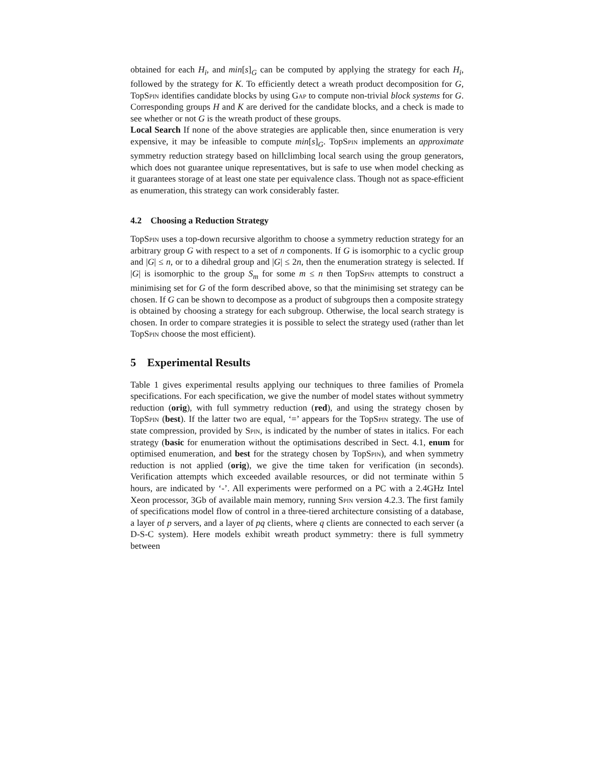obtained for each H<sub>i</sub>, and min[s]<sub>G</sub> can be computed by applying the strategy for each H<sub>i</sub>, followed by the strategy for K. To efficiently detect a wreath product decomposition for G, TopSpin identifies candidate blocks by using Gap to compute non-trivial block systems for G. Corresponding groups H and K are derived for the candidate blocks, and a check is made to see whether or not G is the wreath product of these groups.
Local Search If none of the above strategies are applicable then, since enumeration is very expensive, it may be infeasible to compute min[s]<sub>G</sub>. TopSpin implements an approximate symmetry reduction strategy based on hillclimbing local search using the group generators, which does not guarantee unique representatives, but is safe to use when model checking as it guarantees storage of at least one state per equivalence class. Though not as space-efficient as enumeration, this strategy can work considerably faster.
4.2 Choosing a Reduction Strategy
TopSpin uses a top-down recursive algorithm to choose a symmetry reduction strategy for an arbitrary group G with respect to a set of n components. If G is isomorphic to a cyclic group and |G| ≤ n, or to a dihedral group and |G| ≤ 2n, then the enumeration strategy is selected. If |G| is isomorphic to the group S<sub>m</sub> for some m ≤ n then TopSpin attempts to construct a minimising set for G of the form described above, so that the minimising set strategy can be chosen. If G can be shown to decompose as a product of subgroups then a composite strategy is obtained by choosing a strategy for each subgroup. Otherwise, the local search strategy is chosen. In order to compare strategies it is possible to select the strategy used (rather than let TopSpin choose the most efficient).
5 Experimental Results
Table 1 gives experimental results applying our techniques to three families of Promela specifications. For each specification, we give the number of model states without symmetry reduction (orig), with full symmetry reduction (red), and using the strategy chosen by TopSpin (best). If the latter two are equal, ‘=’ appears for the TopSpin strategy. The use of state compression, provided by Spin, is indicated by the number of states in italics. For each strategy (basic for enumeration without the optimisations described in Sect. 4.1, enum for optimised enumeration, and best for the strategy chosen by TopSpin), and when symmetry reduction is not applied (orig), we give the time taken for verification (in seconds). Verification attempts which exceeded available resources, or did not terminate within 5 hours, are indicated by ‘-’. All experiments were performed on a PC with a 2.4GHz Intel Xeon processor, 3Gb of available main memory, running Spin version 4.2.3. The first family of specifications model flow of control in a three-tiered architecture consisting of a database, a layer of p servers, and a layer of pq clients, where q clients are connected to each server (a D-S-C system). Here models exhibit wreath product symmetry: there is full symmetry between